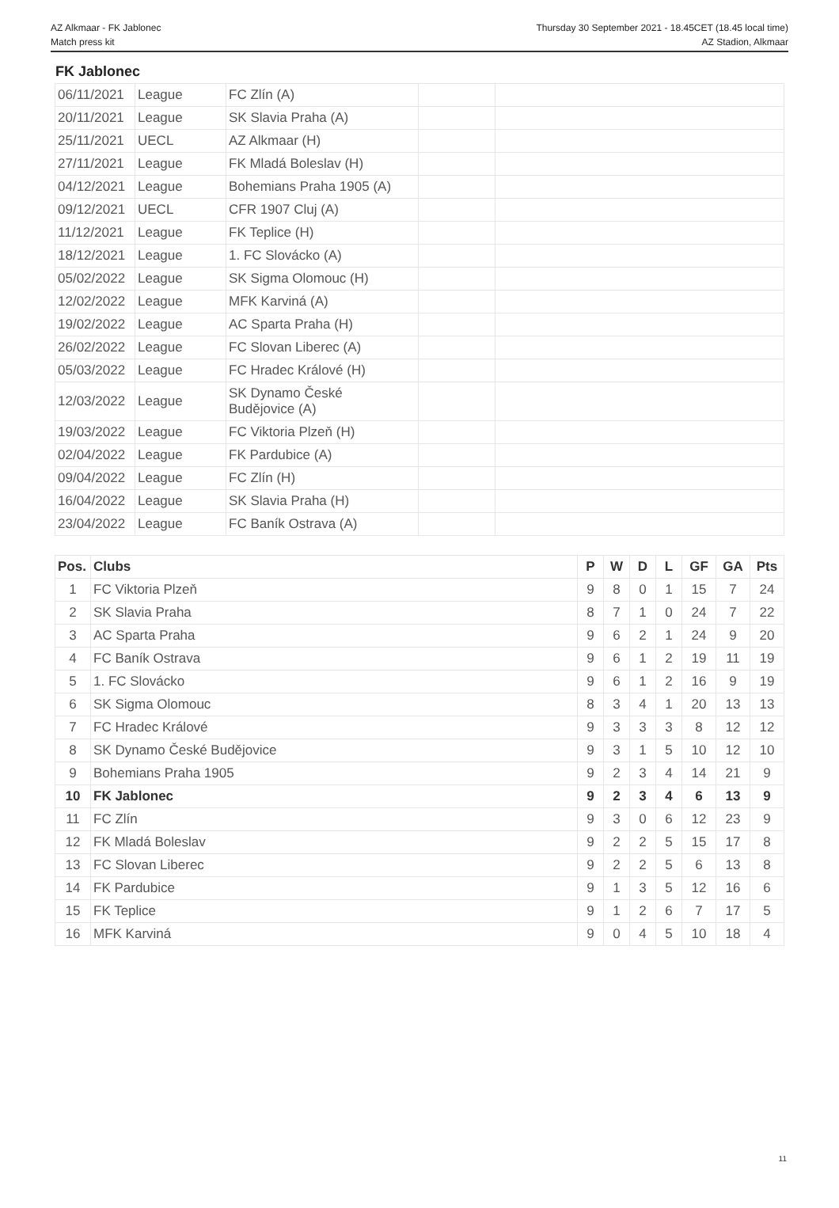AZ Alkmaar - FK Jablonec
Match press kit
Thursday 30 September 2021 - 18.45CET (18.45 local time)
AZ Stadion, Alkmaar
FK Jablonec
| 06/11/2021 | League | FC Zlín (A) | | |
| 20/11/2021 | League | SK Slavia Praha (A) | | |
| 25/11/2021 | UECL | AZ Alkmaar (H) | | |
| 27/11/2021 | League | FK Mladá Boleslav (H) | | |
| 04/12/2021 | League | Bohemians Praha 1905 (A) | | |
| 09/12/2021 | UECL | CFR 1907 Cluj (A) | | |
| 11/12/2021 | League | FK Teplice (H) | | |
| 18/12/2021 | League | 1. FC Slovácko (A) | | |
| 05/02/2022 | League | SK Sigma Olomouc (H) | | |
| 12/02/2022 | League | MFK Karviná (A) | | |
| 19/02/2022 | League | AC Sparta Praha (H) | | |
| 26/02/2022 | League | FC Slovan Liberec (A) | | |
| 05/03/2022 | League | FC Hradec Králové (H) | | |
| 12/03/2022 | League | SK Dynamo České Budějovice (A) | | |
| 19/03/2022 | League | FC Viktoria Plzeň (H) | | |
| 02/04/2022 | League | FK Pardubice (A) | | |
| 09/04/2022 | League | FC Zlín (H) | | |
| 16/04/2022 | League | SK Slavia Praha (H) | | |
| 23/04/2022 | League | FC Baník Ostrava (A) | | |
| Pos. | Clubs | P | W | D | L | GF | GA | Pts |
| --- | --- | --- | --- | --- | --- | --- | --- | --- |
| 1 | FC Viktoria Plzeň | 9 | 8 | 0 | 1 | 15 | 7 | 24 |
| 2 | SK Slavia Praha | 8 | 7 | 1 | 0 | 24 | 7 | 22 |
| 3 | AC Sparta Praha | 9 | 6 | 2 | 1 | 24 | 9 | 20 |
| 4 | FC Baník Ostrava | 9 | 6 | 1 | 2 | 19 | 11 | 19 |
| 5 | 1. FC Slovácko | 9 | 6 | 1 | 2 | 16 | 9 | 19 |
| 6 | SK Sigma Olomouc | 8 | 3 | 4 | 1 | 20 | 13 | 13 |
| 7 | FC Hradec Králové | 9 | 3 | 3 | 3 | 8 | 12 | 12 |
| 8 | SK Dynamo České Budějovice | 9 | 3 | 1 | 5 | 10 | 12 | 10 |
| 9 | Bohemians Praha 1905 | 9 | 2 | 3 | 4 | 14 | 21 | 9 |
| 10 | FK Jablonec | 9 | 2 | 3 | 4 | 6 | 13 | 9 |
| 11 | FC Zlín | 9 | 3 | 0 | 6 | 12 | 23 | 9 |
| 12 | FK Mladá Boleslav | 9 | 2 | 2 | 5 | 15 | 17 | 8 |
| 13 | FC Slovan Liberec | 9 | 2 | 2 | 5 | 6 | 13 | 8 |
| 14 | FK Pardubice | 9 | 1 | 3 | 5 | 12 | 16 | 6 |
| 15 | FK Teplice | 9 | 1 | 2 | 6 | 7 | 17 | 5 |
| 16 | MFK Karviná | 9 | 0 | 4 | 5 | 10 | 18 | 4 |
11